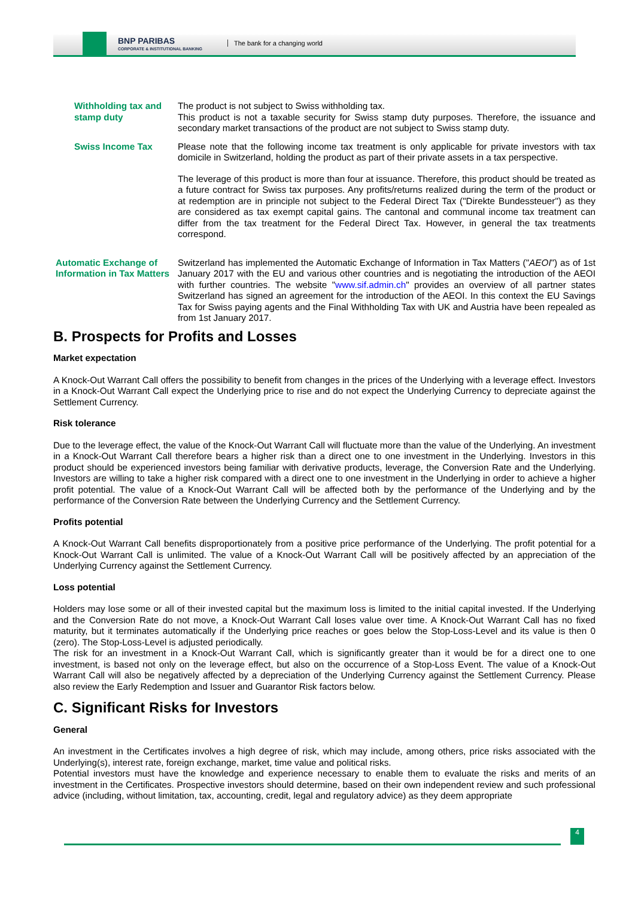BNP PARIBAS
CORPORATE & INSTITUTIONAL BANKING
The bank for a changing world
Withholding tax and stamp duty
The product is not subject to Swiss withholding tax.
This product is not a taxable security for Swiss stamp duty purposes. Therefore, the issuance and secondary market transactions of the product are not subject to Swiss stamp duty.
Swiss Income Tax Please note that the following income tax treatment is only applicable for private investors with tax domicile in Switzerland, holding the product as part of their private assets in a tax perspective.
The leverage of this product is more than four at issuance. Therefore, this product should be treated as a future contract for Swiss tax purposes. Any profits/returns realized during the term of the product or at redemption are in principle not subject to the Federal Direct Tax ("Direkte Bundessteuer") as they are considered as tax exempt capital gains. The cantonal and communal income tax treatment can differ from the tax treatment for the Federal Direct Tax. However, in general the tax treatments correspond.
Automatic Exchange of Information in Tax Matters
Switzerland has implemented the Automatic Exchange of Information in Tax Matters ("AEOI") as of 1st January 2017 with the EU and various other countries and is negotiating the introduction of the AEOI with further countries. The website "www.sif.admin.ch" provides an overview of all partner states Switzerland has signed an agreement for the introduction of the AEOI. In this context the EU Savings Tax for Swiss paying agents and the Final Withholding Tax with UK and Austria have been repealed as from 1st January 2017.
B. Prospects for Profits and Losses
Market expectation
A Knock-Out Warrant Call offers the possibility to benefit from changes in the prices of the Underlying with a leverage effect. Investors in a Knock-Out Warrant Call expect the Underlying price to rise and do not expect the Underlying Currency to depreciate against the Settlement Currency.
Risk tolerance
Due to the leverage effect, the value of the Knock-Out Warrant Call will fluctuate more than the value of the Underlying. An investment in a Knock-Out Warrant Call therefore bears a higher risk than a direct one to one investment in the Underlying. Investors in this product should be experienced investors being familiar with derivative products, leverage, the Conversion Rate and the Underlying. Investors are willing to take a higher risk compared with a direct one to one investment in the Underlying in order to achieve a higher profit potential. The value of a Knock-Out Warrant Call will be affected both by the performance of the Underlying and by the performance of the Conversion Rate between the Underlying Currency and the Settlement Currency.
Profits potential
A Knock-Out Warrant Call benefits disproportionately from a positive price performance of the Underlying. The profit potential for a Knock-Out Warrant Call is unlimited. The value of a Knock-Out Warrant Call will be positively affected by an appreciation of the Underlying Currency against the Settlement Currency.
Loss potential
Holders may lose some or all of their invested capital but the maximum loss is limited to the initial capital invested. If the Underlying and the Conversion Rate do not move, a Knock-Out Warrant Call loses value over time. A Knock-Out Warrant Call has no fixed maturity, but it terminates automatically if the Underlying price reaches or goes below the Stop-Loss-Level and its value is then 0 (zero). The Stop-Loss-Level is adjusted periodically.
The risk for an investment in a Knock-Out Warrant Call, which is significantly greater than it would be for a direct one to one investment, is based not only on the leverage effect, but also on the occurrence of a Stop-Loss Event. The value of a Knock-Out Warrant Call will also be negatively affected by a depreciation of the Underlying Currency against the Settlement Currency. Please also review the Early Redemption and Issuer and Guarantor Risk factors below.
C. Significant Risks for Investors
General
An investment in the Certificates involves a high degree of risk, which may include, among others, price risks associated with the Underlying(s), interest rate, foreign exchange, market, time value and political risks.
Potential investors must have the knowledge and experience necessary to enable them to evaluate the risks and merits of an investment in the Certificates. Prospective investors should determine, based on their own independent review and such professional advice (including, without limitation, tax, accounting, credit, legal and regulatory advice) as they deem appropriate
4